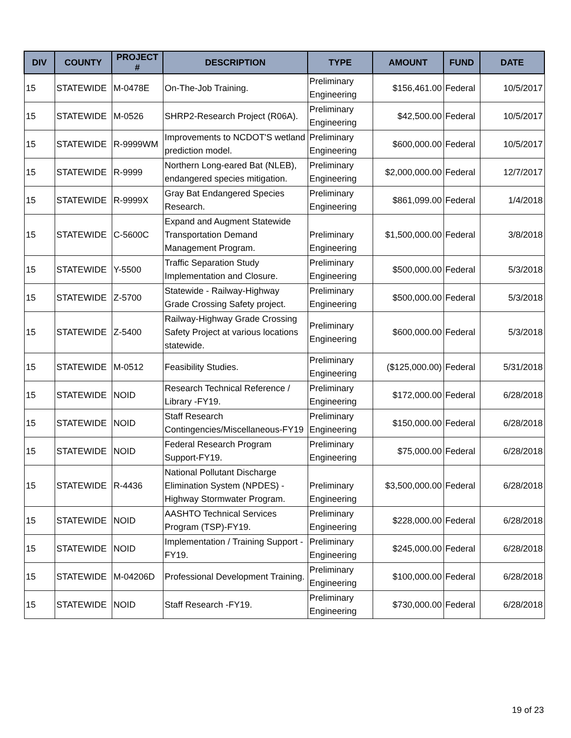| DIV | COUNTY | PROJECT # | DESCRIPTION | TYPE | AMOUNT | FUND | DATE |
| --- | --- | --- | --- | --- | --- | --- | --- |
| 15 | STATEWIDE | M-0478E | On-The-Job Training. | Preliminary Engineering | $156,461.00 | Federal | 10/5/2017 |
| 15 | STATEWIDE | M-0526 | SHRP2-Research Project (R06A). | Preliminary Engineering | $42,500.00 | Federal | 10/5/2017 |
| 15 | STATEWIDE | R-9999WM | Improvements to NCDOT'S wetland prediction model. | Preliminary Engineering | $600,000.00 | Federal | 10/5/2017 |
| 15 | STATEWIDE | R-9999 | Northern Long-eared Bat (NLEB), endangered species mitigation. | Preliminary Engineering | $2,000,000.00 | Federal | 12/7/2017 |
| 15 | STATEWIDE | R-9999X | Gray Bat Endangered Species Research. | Preliminary Engineering | $861,099.00 | Federal | 1/4/2018 |
| 15 | STATEWIDE | C-5600C | Expand and Augment Statewide Transportation Demand Management Program. | Preliminary Engineering | $1,500,000.00 | Federal | 3/8/2018 |
| 15 | STATEWIDE | Y-5500 | Traffic Separation Study Implementation and Closure. | Preliminary Engineering | $500,000.00 | Federal | 5/3/2018 |
| 15 | STATEWIDE | Z-5700 | Statewide - Railway-Highway Grade Crossing Safety project. | Preliminary Engineering | $500,000.00 | Federal | 5/3/2018 |
| 15 | STATEWIDE | Z-5400 | Railway-Highway Grade Crossing Safety Project at various locations statewide. | Preliminary Engineering | $600,000.00 | Federal | 5/3/2018 |
| 15 | STATEWIDE | M-0512 | Feasibility Studies. | Preliminary Engineering | ($125,000.00) | Federal | 5/31/2018 |
| 15 | STATEWIDE | NOID | Research Technical Reference / Library -FY19. | Preliminary Engineering | $172,000.00 | Federal | 6/28/2018 |
| 15 | STATEWIDE | NOID | Staff Research Contingencies/Miscellaneous-FY19 | Preliminary Engineering | $150,000.00 | Federal | 6/28/2018 |
| 15 | STATEWIDE | NOID | Federal Research Program Support-FY19. | Preliminary Engineering | $75,000.00 | Federal | 6/28/2018 |
| 15 | STATEWIDE | R-4436 | National Pollutant Discharge Elimination System (NPDES) - Highway Stormwater Program. | Preliminary Engineering | $3,500,000.00 | Federal | 6/28/2018 |
| 15 | STATEWIDE | NOID | AASHTO Technical Services Program (TSP)-FY19. | Preliminary Engineering | $228,000.00 | Federal | 6/28/2018 |
| 15 | STATEWIDE | NOID | Implementation / Training Support -FY19. | Preliminary Engineering | $245,000.00 | Federal | 6/28/2018 |
| 15 | STATEWIDE | M-04206D | Professional Development Training. | Preliminary Engineering | $100,000.00 | Federal | 6/28/2018 |
| 15 | STATEWIDE | NOID | Staff Research -FY19. | Preliminary Engineering | $730,000.00 | Federal | 6/28/2018 |
19 of 23